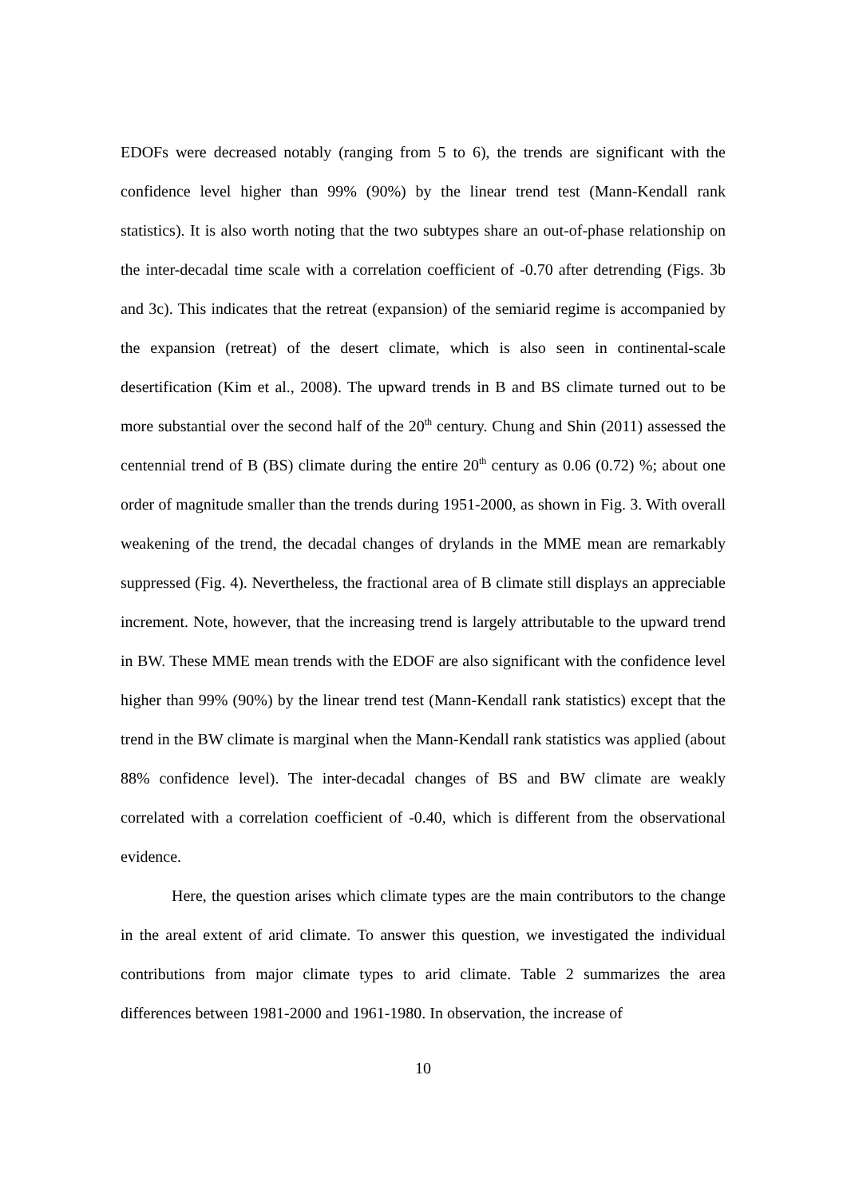EDOFs were decreased notably (ranging from 5 to 6), the trends are significant with the confidence level higher than 99% (90%) by the linear trend test (Mann-Kendall rank statistics). It is also worth noting that the two subtypes share an out-of-phase relationship on the inter-decadal time scale with a correlation coefficient of -0.70 after detrending (Figs. 3b and 3c). This indicates that the retreat (expansion) of the semiarid regime is accompanied by the expansion (retreat) of the desert climate, which is also seen in continental-scale desertification (Kim et al., 2008). The upward trends in B and BS climate turned out to be more substantial over the second half of the 20<sup>th</sup> century. Chung and Shin (2011) assessed the centennial trend of B (BS) climate during the entire 20<sup>th</sup> century as 0.06 (0.72) %; about one order of magnitude smaller than the trends during 1951-2000, as shown in Fig. 3. With overall weakening of the trend, the decadal changes of drylands in the MME mean are remarkably suppressed (Fig. 4). Nevertheless, the fractional area of B climate still displays an appreciable increment. Note, however, that the increasing trend is largely attributable to the upward trend in BW. These MME mean trends with the EDOF are also significant with the confidence level higher than 99% (90%) by the linear trend test (Mann-Kendall rank statistics) except that the trend in the BW climate is marginal when the Mann-Kendall rank statistics was applied (about 88% confidence level). The inter-decadal changes of BS and BW climate are weakly correlated with a correlation coefficient of -0.40, which is different from the observational evidence.
Here, the question arises which climate types are the main contributors to the change in the areal extent of arid climate. To answer this question, we investigated the individual contributions from major climate types to arid climate. Table 2 summarizes the area differences between 1981-2000 and 1961-1980. In observation, the increase of
10